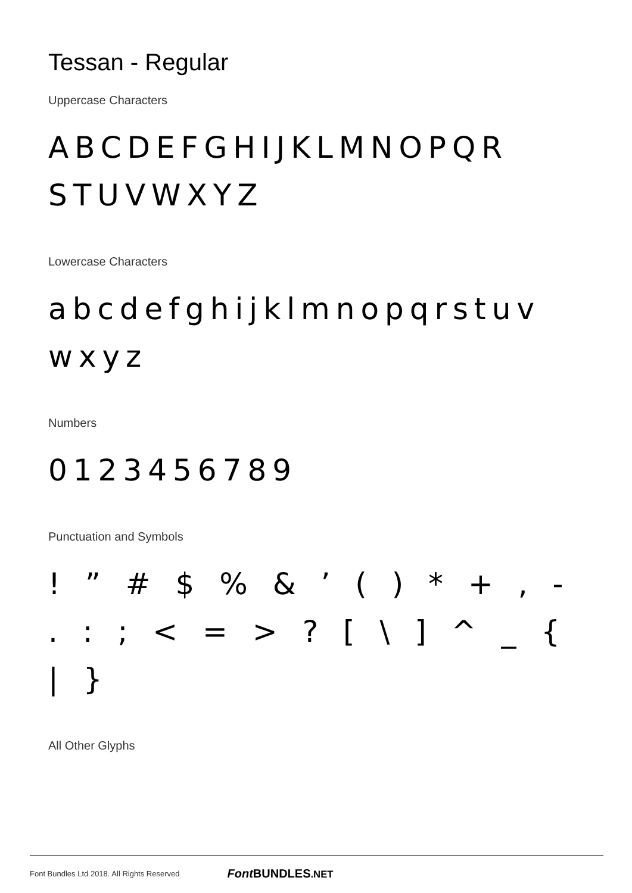Tessan - Regular
Uppercase Characters
ABCDEFGHIJKLMNOPQR STUVWXYZ
Lowercase Characters
abcdefghijklmnopqrstuv wxyz
Numbers
0123456789
Punctuation and Symbols
! ” # $ % & ’ ( ) * + , - . : ; < = > ? [ \ ] ^ _ { | }
All Other Glyphs
Font Bundles Ltd 2018. All Rights Reserved Font BUNDLES.NET